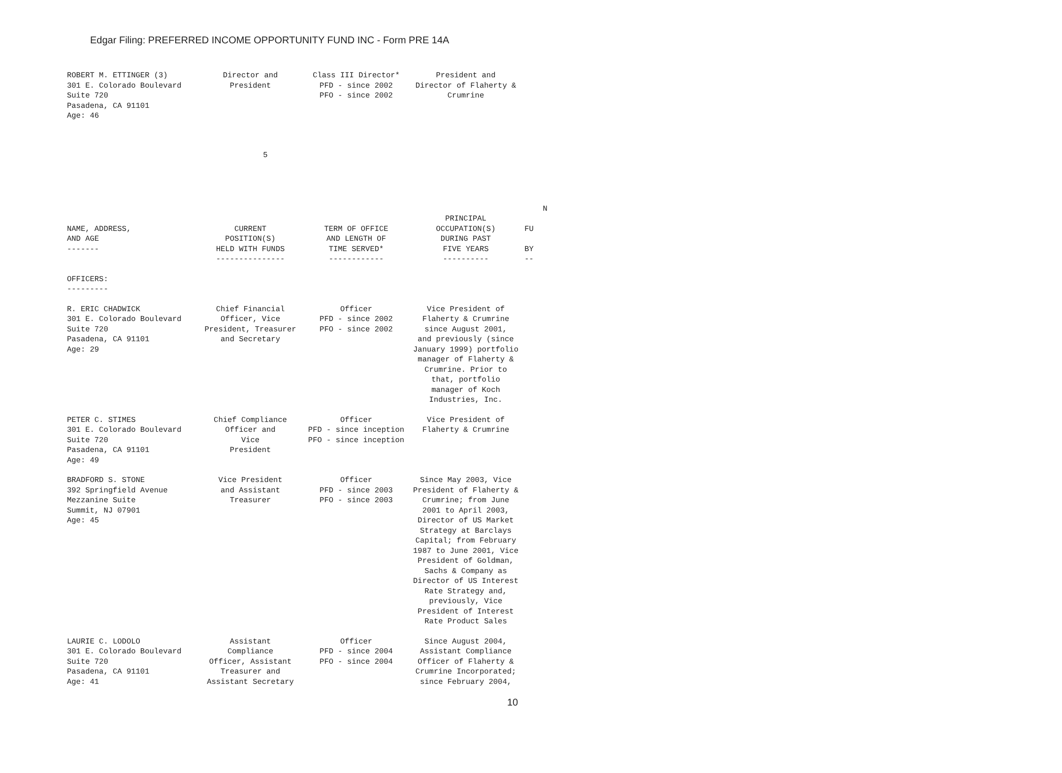Edgar Filing: PREFERRED INCOME OPPORTUNITY FUND INC - Form PRE 14A
| ROBERT M. ETTINGER (3) 301 E. Colorado Boulevard Suite 720 Pasadena, CA 91101 Age: 46 | Director and President | Class III Director* PFD - since 2002 PFO - since 2002 | President and Director of Flaherty & Crumrine | |
5
| NAME, ADDRESS, AND AGE ------- | CURRENT POSITION(S) HELD WITH FUNDS --------------- | TERM OF OFFICE AND LENGTH OF TIME SERVED* ------------ | PRINCIPAL OCCUPATION(S) DURING PAST FIVE YEARS ---------- | N FU BY -- |
| --- | --- | --- | --- | --- |
| OFFICERS: --------- | | | | |
| R. ERIC CHADWICK 301 E. Colorado Boulevard Suite 720 Pasadena, CA 91101 Age: 29 | Chief Financial Officer, Vice President, Treasurer and Secretary | Officer PFD - since 2002 PFO - since 2002 | Vice President of Flaherty & Crumrine since August 2001, and previously (since January 1999) portfolio manager of Flaherty & Crumrine. Prior to that, portfolio manager of Koch Industries, Inc. | |
| PETER C. STIMES 301 E. Colorado Boulevard Suite 720 Pasadena, CA 91101 Age: 49 | Chief Compliance Officer and Vice President | Officer PFD - since inception PFO - since inception | Vice President of Flaherty & Crumrine | |
| BRADFORD S. STONE 392 Springfield Avenue Mezzanine Suite Summit, NJ 07901 Age: 45 | Vice President and Assistant Treasurer | Officer PFD - since 2003 PFO - since 2003 | Since May 2003, Vice President of Flaherty & Crumrine; from June 2001 to April 2003, Director of US Market Strategy at Barclays Capital; from February 1987 to June 2001, Vice President of Goldman, Sachs & Company as Director of US Interest Rate Strategy and, previously, Vice President of Interest Rate Product Sales | |
| LAURIE C. LODOLO 301 E. Colorado Boulevard Suite 720 Pasadena, CA 91101 Age: 41 | Assistant Compliance Officer, Assistant Treasurer and Assistant Secretary | Officer PFD - since 2004 PFO - since 2004 | Since August 2004, Assistant Compliance Officer of Flaherty & Crumrine Incorporated; since February 2004, | |
10